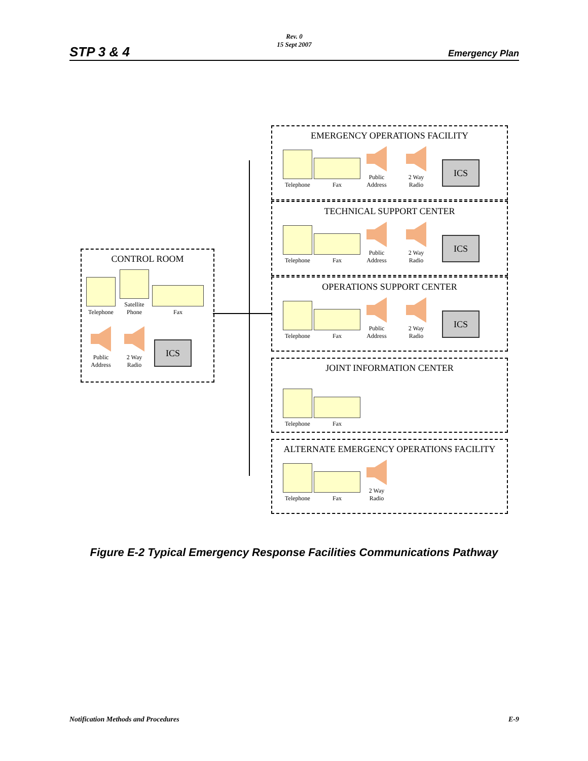Rev. 0
15 Sept 2007
STP 3 & 4 Emergency Plan
CONTROL ROOM
Telephone
Satellite Phone
Fax
Public Address
2 Way Radio
ICS
EMERGENCY OPERATIONS FACILITY
Telephone
Fax
Public Address
2 Way Radio
ICS
TECHNICAL SUPPORT CENTER
Telephone
Fax
Public Address
2 Way Radio
ICS
OPERATIONS SUPPORT CENTER
Telephone
Fax
Public Address
2 Way Radio
ICS
JOINT INFORMATION CENTER
Telephone
Fax
ALTERNATE EMERGENCY OPERATIONS FACILITY
Telephone
Fax
2 Way Radio
Figure E-2 Typical Emergency Response Facilities Communications Pathway
Notification Methods and Procedures E-9